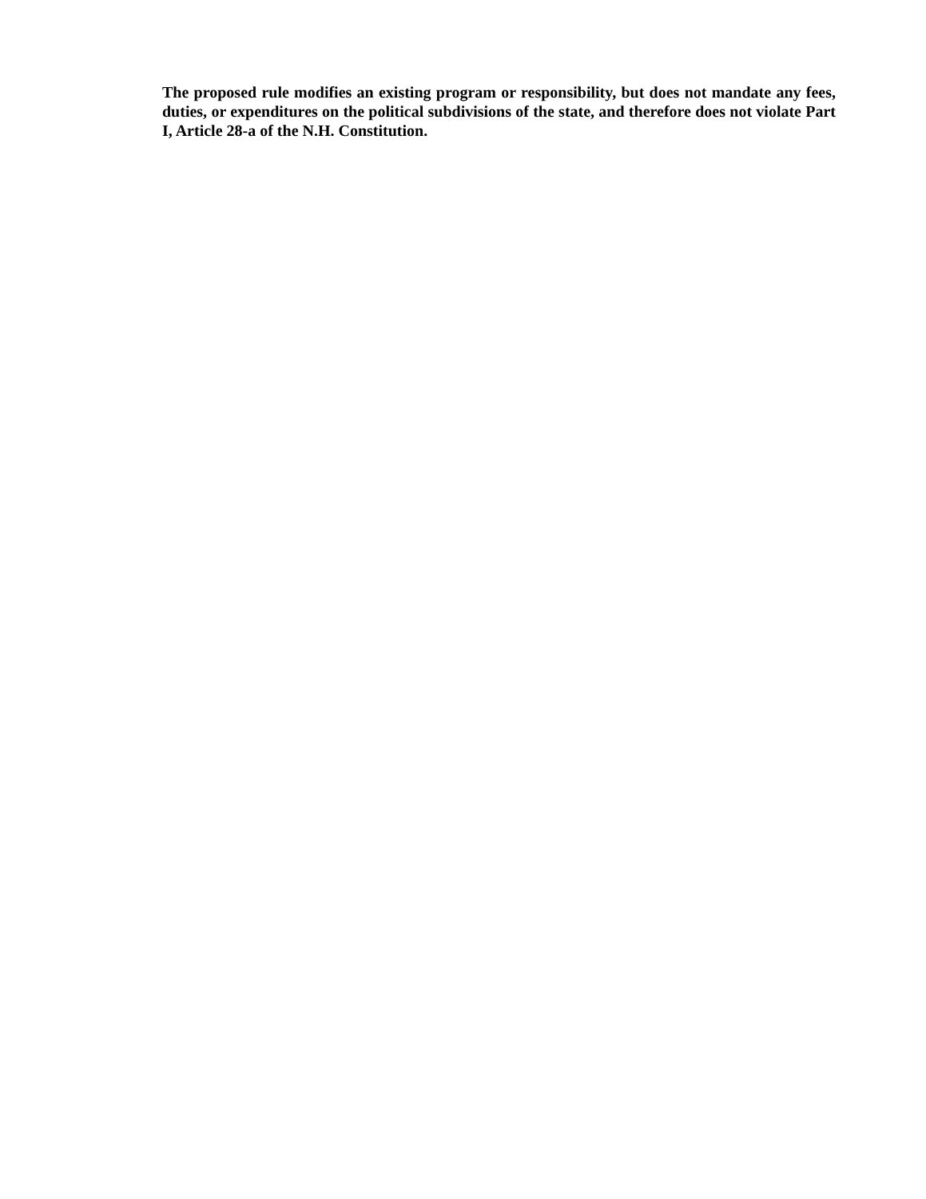The proposed rule modifies an existing program or responsibility, but does not mandate any fees, duties, or expenditures on the political subdivisions of the state, and therefore does not violate Part I, Article 28-a of the N.H. Constitution.